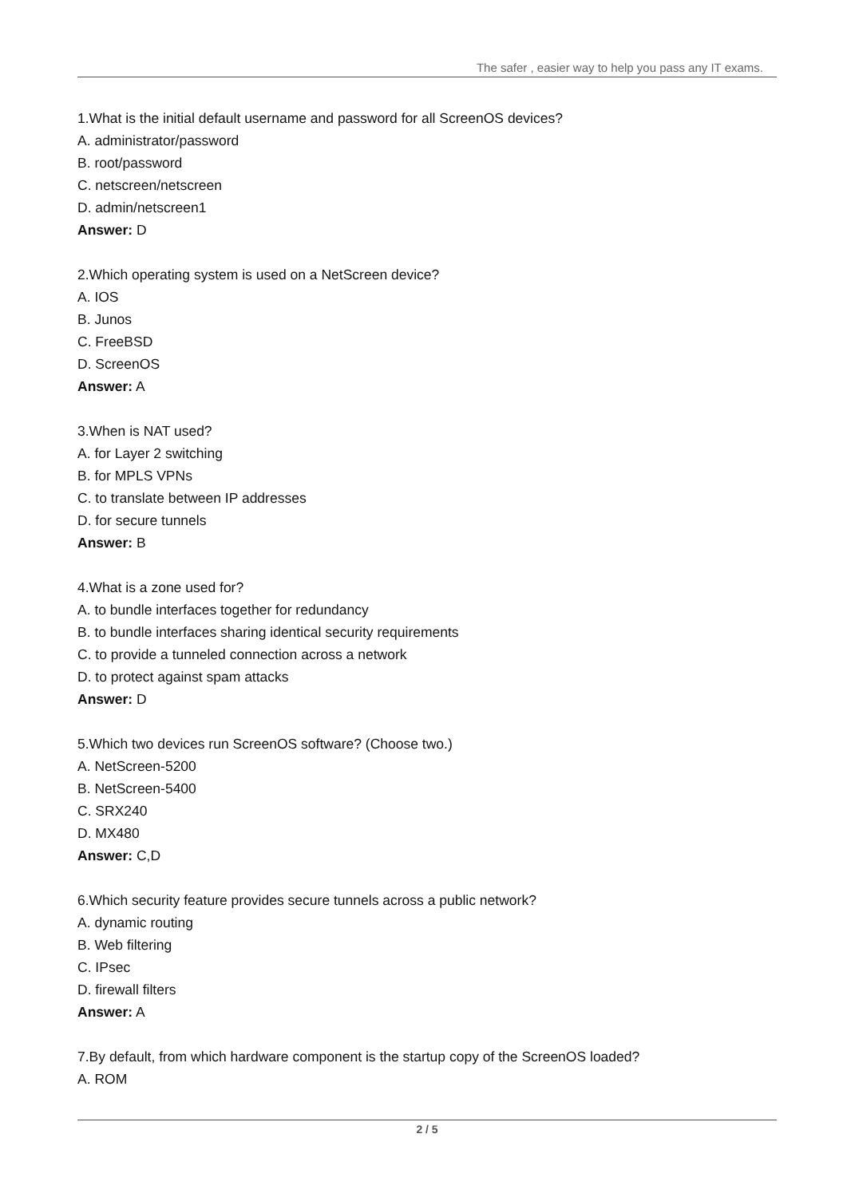The safer , easier way to help you pass any IT exams.
1.What is the initial default username and password for all ScreenOS devices?
A. administrator/password
B. root/password
C. netscreen/netscreen
D. admin/netscreen1
Answer: D
2.Which operating system is used on a NetScreen device?
A. IOS
B. Junos
C. FreeBSD
D. ScreenOS
Answer: A
3.When is NAT used?
A. for Layer 2 switching
B. for MPLS VPNs
C. to translate between IP addresses
D. for secure tunnels
Answer: B
4.What is a zone used for?
A. to bundle interfaces together for redundancy
B. to bundle interfaces sharing identical security requirements
C. to provide a tunneled connection across a network
D. to protect against spam attacks
Answer: D
5.Which two devices run ScreenOS software? (Choose two.)
A. NetScreen-5200
B. NetScreen-5400
C. SRX240
D. MX480
Answer: C,D
6.Which security feature provides secure tunnels across a public network?
A. dynamic routing
B. Web filtering
C. IPsec
D. firewall filters
Answer: A
7.By default, from which hardware component is the startup copy of the ScreenOS loaded?
A. ROM
2 / 5